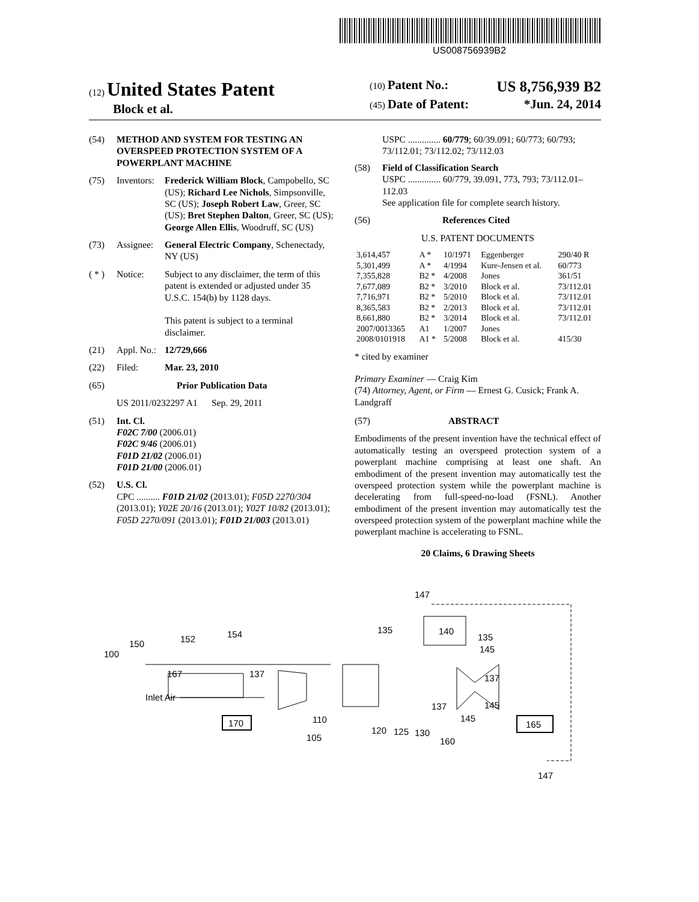US008756939B2
(12) United States Patent
Block et al.
(10) Patent No.: US 8,756,939 B2
(45) Date of Patent: *Jun. 24, 2014
(54) METHOD AND SYSTEM FOR TESTING AN OVERSPEED PROTECTION SYSTEM OF A POWERPLANT MACHINE
(75) Inventors: Frederick William Block, Campobello, SC (US); Richard Lee Nichols, Simpsonville, SC (US); Joseph Robert Law, Greer, SC (US); Bret Stephen Dalton, Greer, SC (US); George Allen Ellis, Woodruff, SC (US)
(73) Assignee: General Electric Company, Schenectady, NY (US)
( * ) Notice: Subject to any disclaimer, the term of this patent is extended or adjusted under 35 U.S.C. 154(b) by 1128 days.
This patent is subject to a terminal disclaimer.
(21) Appl. No.: 12/729,666
(22) Filed: Mar. 23, 2010
(65) Prior Publication Data
US 2011/0232297 A1 Sep. 29, 2011
(51) Int. Cl.
F02C 7/00 (2006.01)
F02C 9/46 (2006.01)
F01D 21/02 (2006.01)
F01D 21/00 (2006.01)
(52) U.S. Cl.
CPC .......... F01D 21/02 (2013.01); F05D 2270/304 (2013.01); Y02E 20/16 (2013.01); Y02T 10/82 (2013.01); F05D 2270/091 (2013.01); F01D 21/003 (2013.01)
USPC .............. 60/779; 60/39.091; 60/773; 60/793; 73/112.01; 73/112.02; 73/112.03
(58) Field of Classification Search
USPC .............. 60/779, 39.091, 773, 793; 73/112.01–112.03
See application file for complete search history.
(56) References Cited
U.S. PATENT DOCUMENTS
| 3,614,457 | A * | 10/1971 | Eggenberger | 290/40 R |
| 5,301,499 | A * | 4/1994 | Kure-Jensen et al. | 60/773 |
| 7,355,828 | B2 * | 4/2008 | Jones | 361/51 |
| 7,677,089 | B2 * | 3/2010 | Block et al. | 73/112.01 |
| 7,716,971 | B2 * | 5/2010 | Block et al. | 73/112.01 |
| 8,365,583 | B2 * | 2/2013 | Block et al. | 73/112.01 |
| 8,661,880 | B2 * | 3/2014 | Block et al. | 73/112.01 |
| 2007/0013365 | A1 | 1/2007 | Jones | |
| 2008/0101918 | A1 * | 5/2008 | Block et al. | 415/30 |
* cited by examiner
Primary Examiner — Craig Kim
(74) Attorney, Agent, or Firm — Ernest G. Cusick; Frank A. Landgraff
(57) ABSTRACT
Embodiments of the present invention have the technical effect of automatically testing an overspeed protection system of a powerplant machine comprising at least one shaft. An embodiment of the present invention may automatically test the overspeed protection system while the powerplant machine is decelerating from full-speed-no-load (FSNL). Another embodiment of the present invention may automatically test the overspeed protection system of the powerplant machine while the powerplant machine is accelerating to FSNL.
20 Claims, 6 Drawing Sheets
147
140
135
135
145
145
145
150
152
154
100
167
137
137
Inlet Air
170
165
110
105
120
125
130
137
160
147